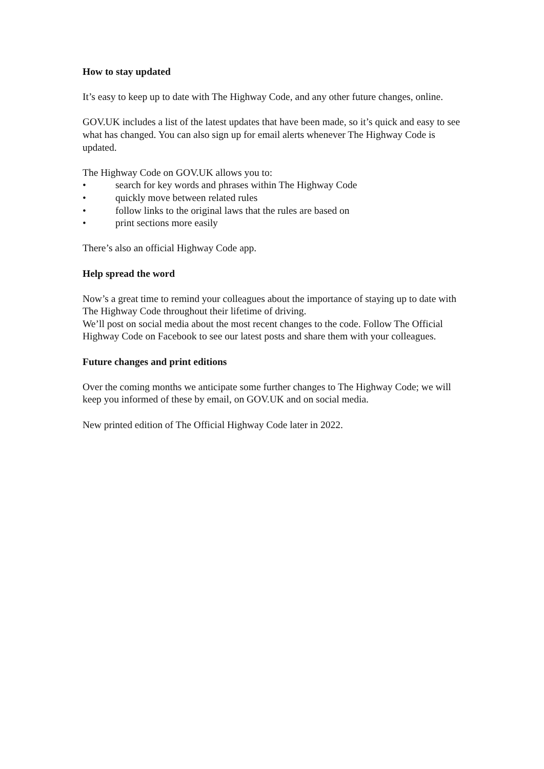How to stay updated
It’s easy to keep up to date with The Highway Code, and any other future changes, online.
GOV.UK includes a list of the latest updates that have been made, so it’s quick and easy to see what has changed. You can also sign up for email alerts whenever The Highway Code is updated.
The Highway Code on GOV.UK allows you to:
• search for key words and phrases within The Highway Code
• quickly move between related rules
• follow links to the original laws that the rules are based on
• print sections more easily
There’s also an official Highway Code app.
Help spread the word
Now’s a great time to remind your colleagues about the importance of staying up to date with The Highway Code throughout their lifetime of driving.
We’ll post on social media about the most recent changes to the code. Follow The Official Highway Code on Facebook to see our latest posts and share them with your colleagues.
Future changes and print editions
Over the coming months we anticipate some further changes to The Highway Code; we will keep you informed of these by email, on GOV.UK and on social media.
New printed edition of The Official Highway Code later in 2022.